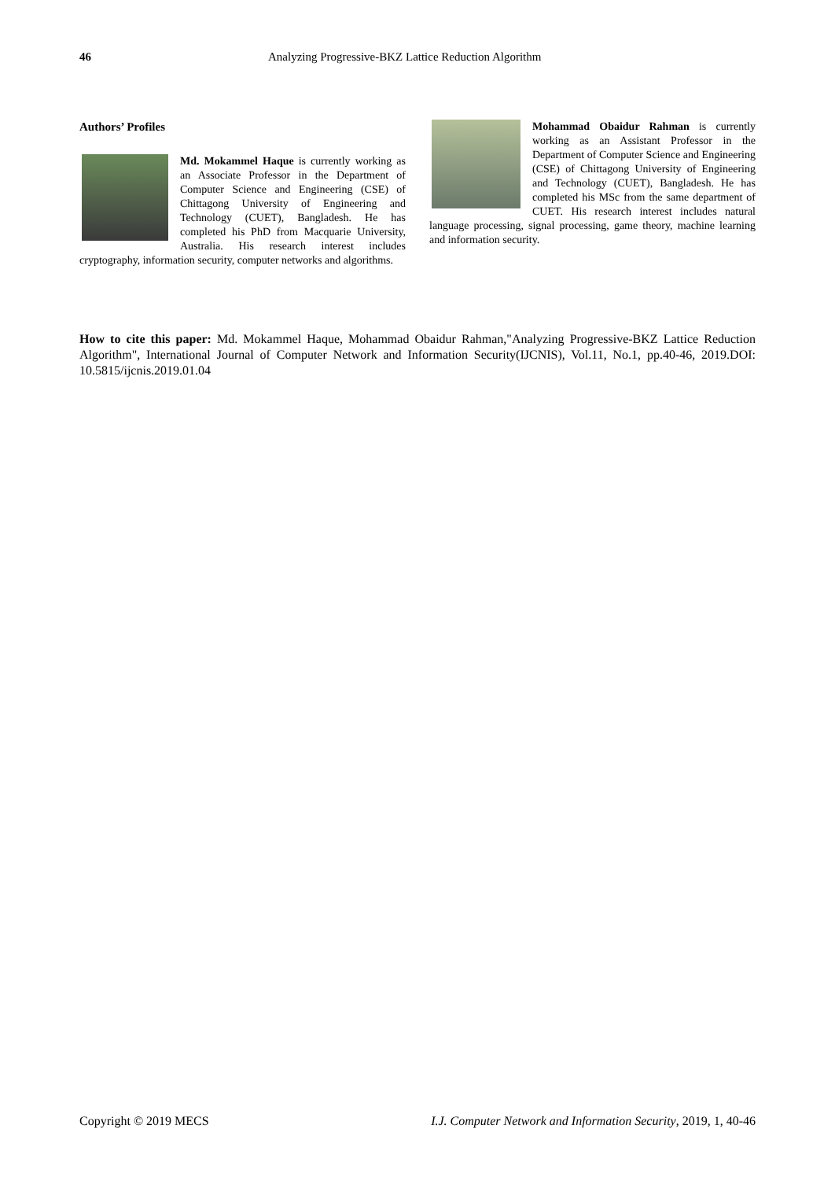46 Analyzing Progressive-BKZ Lattice Reduction Algorithm
Authors’ Profiles
Md. Mokammel Haque is currently working as an Associate Professor in the Department of Computer Science and Engineering (CSE) of Chittagong University of Engineering and Technology (CUET), Bangladesh. He has completed his PhD from Macquarie University, Australia. His research interest includes cryptography, information security, computer networks and algorithms.
Mohammad Obaidur Rahman is currently working as an Assistant Professor in the Department of Computer Science and Engineering (CSE) of Chittagong University of Engineering and Technology (CUET), Bangladesh. He has completed his MSc from the same department of CUET. His research interest includes natural language processing, signal processing, game theory, machine learning and information security.
How to cite this paper: Md. Mokammel Haque, Mohammad Obaidur Rahman,"Analyzing Progressive-BKZ Lattice Reduction Algorithm", International Journal of Computer Network and Information Security(IJCNIS), Vol.11, No.1, pp.40-46, 2019.DOI: 10.5815/ijcnis.2019.01.04
Copyright © 2019 MECS I.J. Computer Network and Information Security, 2019, 1, 40-46